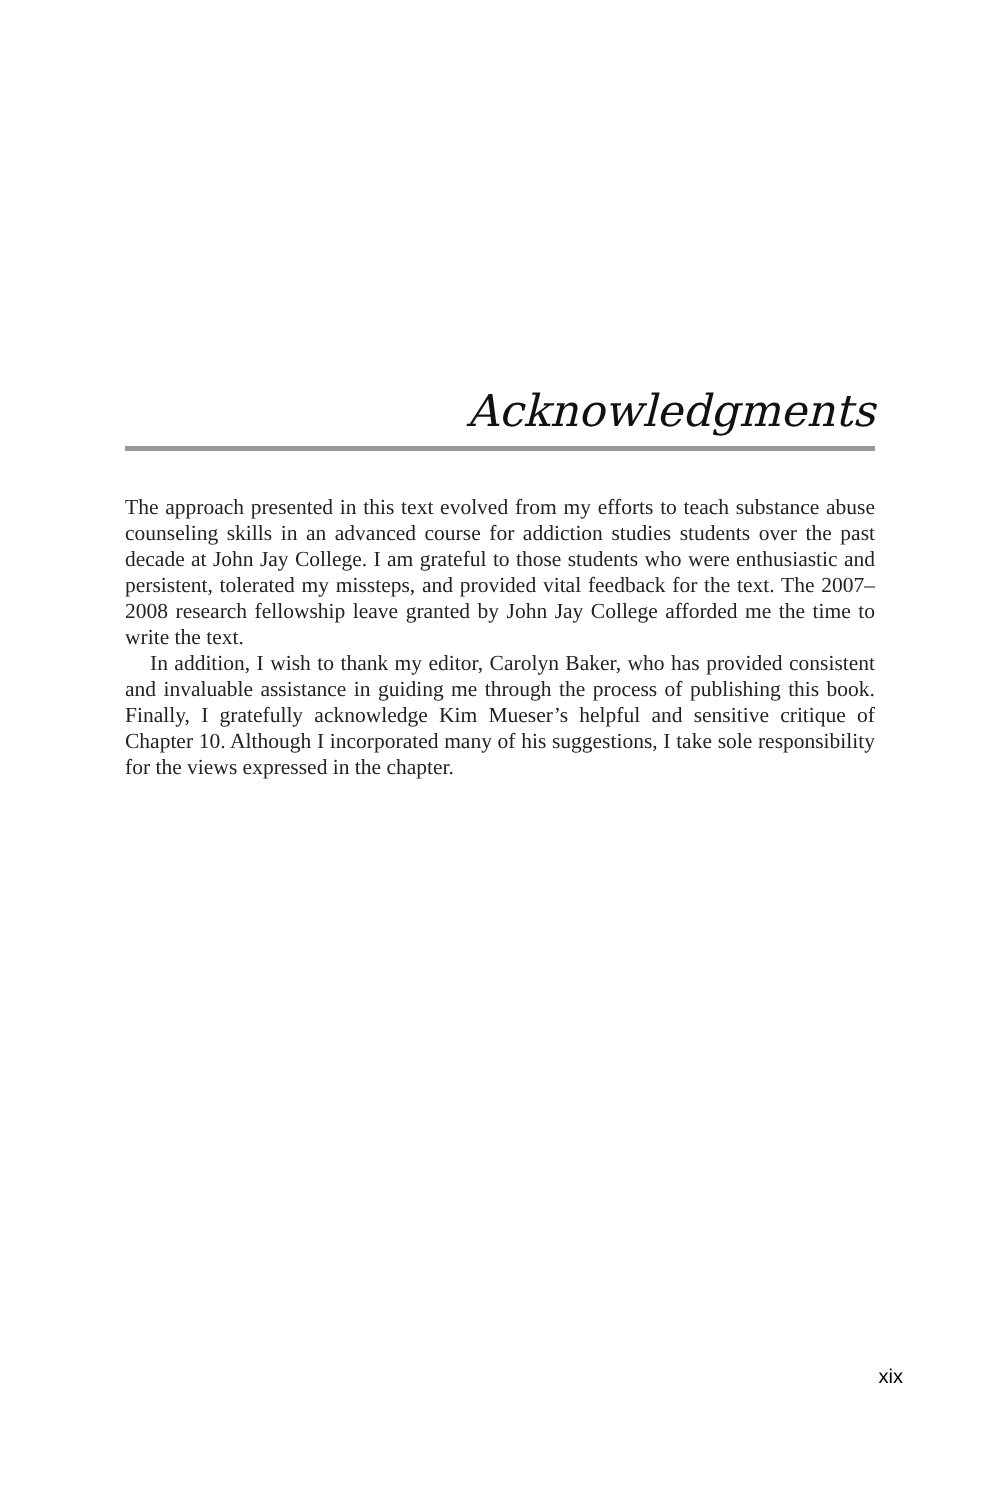Acknowledgments
The approach presented in this text evolved from my efforts to teach substance abuse counseling skills in an advanced course for addiction studies students over the past decade at John Jay College. I am grateful to those students who were enthusiastic and persistent, tolerated my missteps, and provided vital feedback for the text. The 2007–2008 research fellowship leave granted by John Jay College afforded me the time to write the text.
In addition, I wish to thank my editor, Carolyn Baker, who has provided consistent and invaluable assistance in guiding me through the process of publishing this book. Finally, I gratefully acknowledge Kim Mueser’s helpful and sensitive critique of Chapter 10. Although I incorporated many of his suggestions, I take sole responsibility for the views expressed in the chapter.
xix